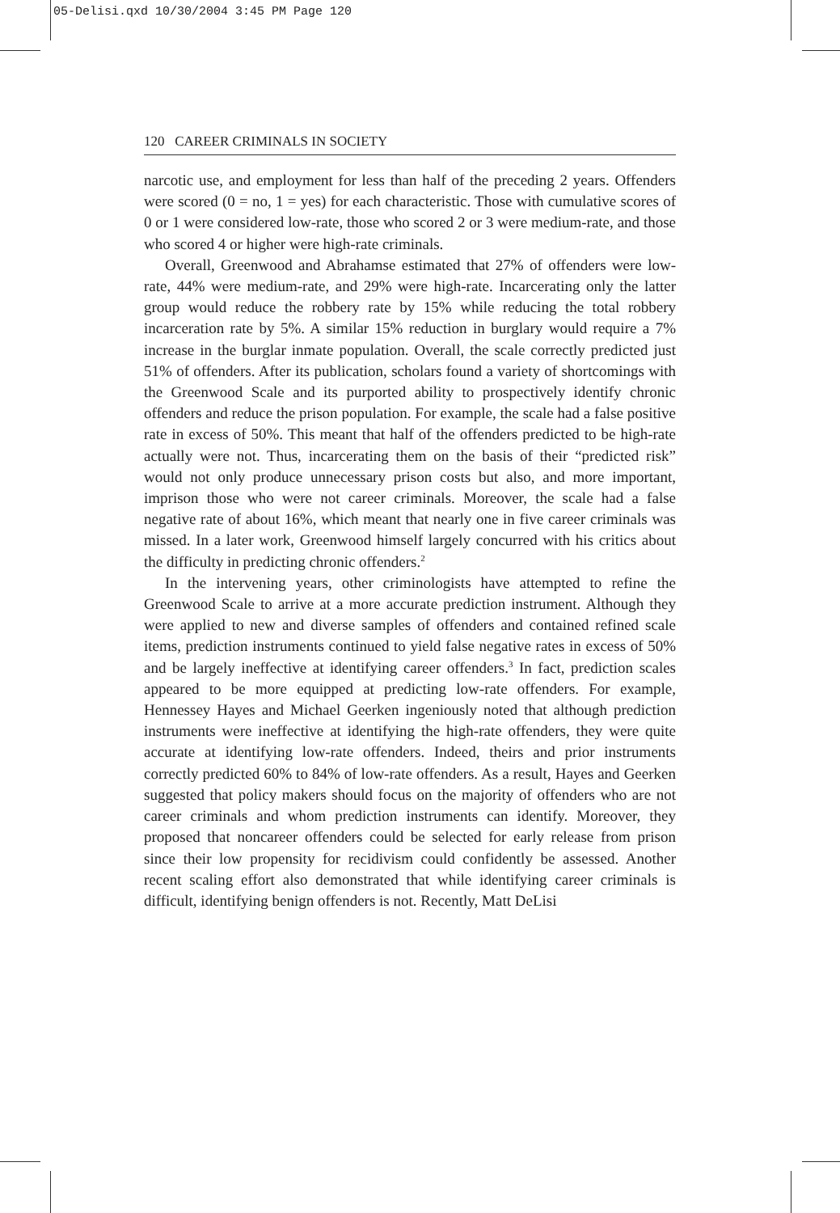05-Delisi.qxd 10/30/2004 3:45 PM Page 120
120 CAREER CRIMINALS IN SOCIETY
narcotic use, and employment for less than half of the preceding 2 years. Offenders were scored (0 = no, 1 = yes) for each characteristic. Those with cumulative scores of 0 or 1 were considered low-rate, those who scored 2 or 3 were medium-rate, and those who scored 4 or higher were high-rate criminals.
Overall, Greenwood and Abrahamse estimated that 27% of offenders were low-rate, 44% were medium-rate, and 29% were high-rate. Incarcerating only the latter group would reduce the robbery rate by 15% while reducing the total robbery incarceration rate by 5%. A similar 15% reduction in burglary would require a 7% increase in the burglar inmate population. Overall, the scale correctly predicted just 51% of offenders. After its publication, scholars found a variety of shortcomings with the Greenwood Scale and its purported ability to prospectively identify chronic offenders and reduce the prison population. For example, the scale had a false positive rate in excess of 50%. This meant that half of the offenders predicted to be high-rate actually were not. Thus, incarcerating them on the basis of their “predicted risk” would not only produce unnecessary prison costs but also, and more important, imprison those who were not career criminals. Moreover, the scale had a false negative rate of about 16%, which meant that nearly one in five career criminals was missed. In a later work, Greenwood himself largely concurred with his critics about the difficulty in predicting chronic offenders.<sup>2</sup>
In the intervening years, other criminologists have attempted to refine the Greenwood Scale to arrive at a more accurate prediction instrument. Although they were applied to new and diverse samples of offenders and contained refined scale items, prediction instruments continued to yield false negative rates in excess of 50% and be largely ineffective at identifying career offenders.<sup>3</sup> In fact, prediction scales appeared to be more equipped at predicting low-rate offenders. For example, Hennessey Hayes and Michael Geerken ingeniously noted that although prediction instruments were ineffective at identifying the high-rate offenders, they were quite accurate at identifying low-rate offenders. Indeed, theirs and prior instruments correctly predicted 60% to 84% of low-rate offenders. As a result, Hayes and Geerken suggested that policy makers should focus on the majority of offenders who are not career criminals and whom prediction instruments can identify. Moreover, they proposed that noncareer offenders could be selected for early release from prison since their low propensity for recidivism could confidently be assessed. Another recent scaling effort also demonstrated that while identifying career criminals is difficult, identifying benign offenders is not. Recently, Matt DeLisi